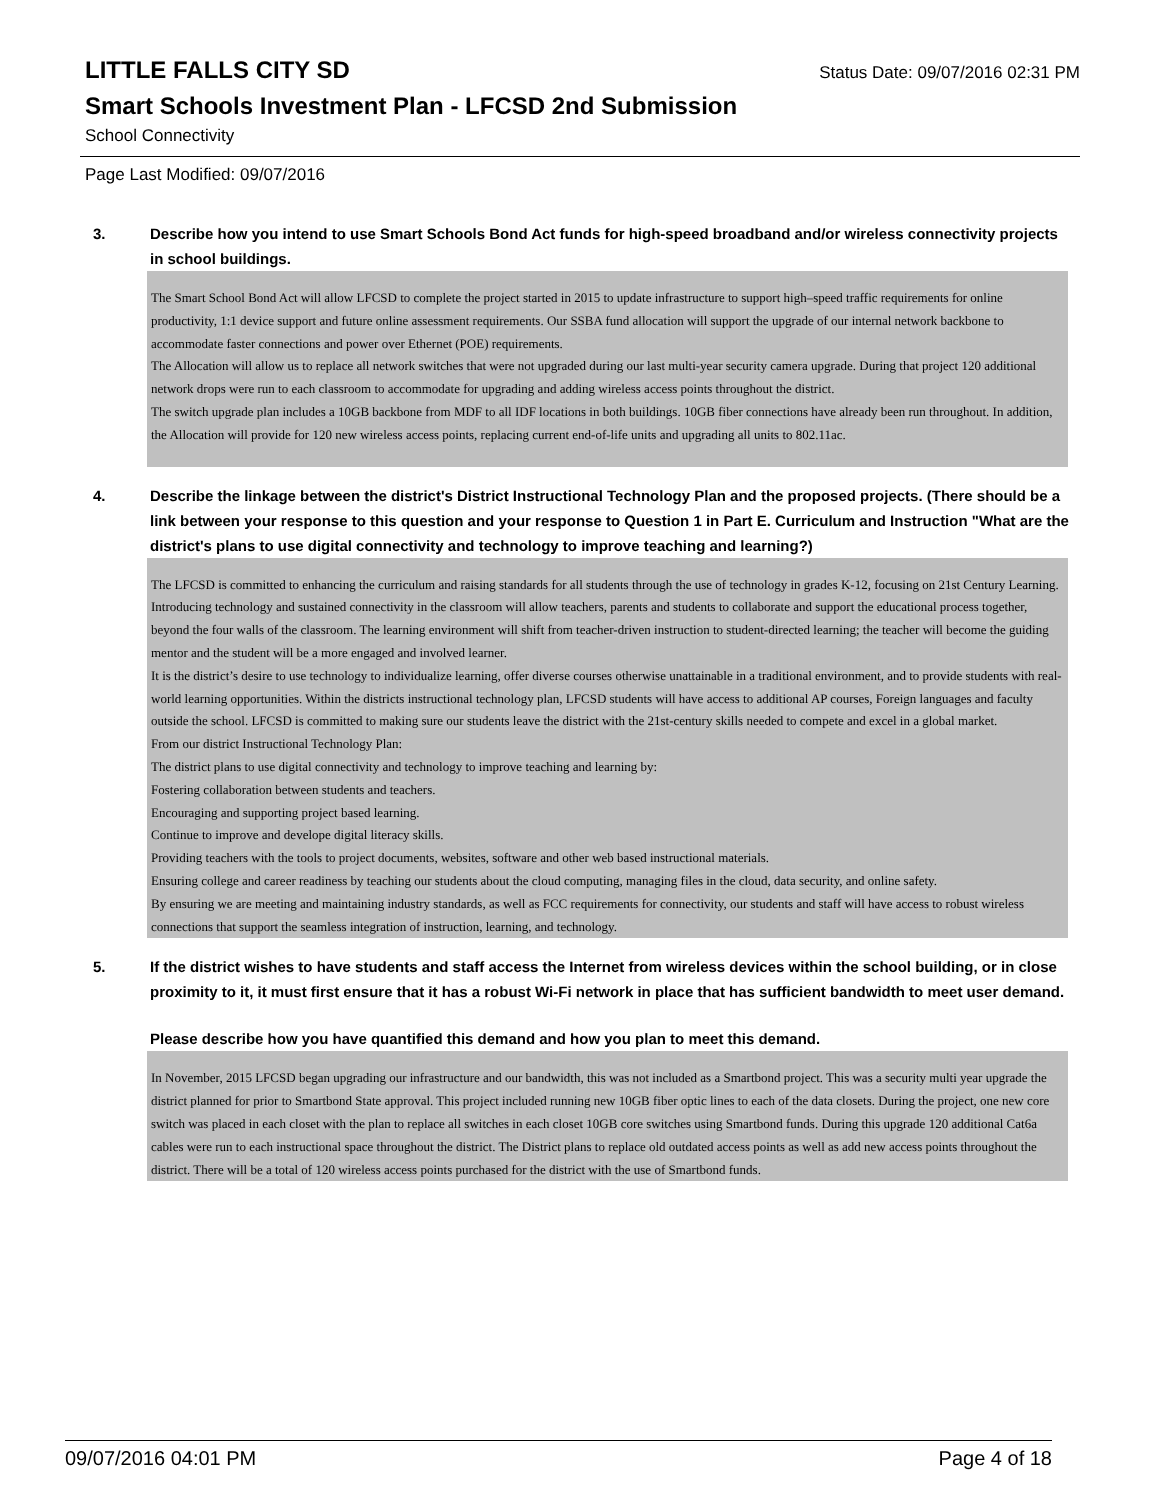LITTLE FALLS CITY SD
Status Date: 09/07/2016 02:31 PM
Smart Schools Investment Plan - LFCSD 2nd Submission
School Connectivity
Page Last Modified: 09/07/2016
3. Describe how you intend to use Smart Schools Bond Act funds for high-speed broadband and/or wireless connectivity projects in school buildings.
The Smart School Bond Act will allow LFCSD to complete the project started in 2015 to update infrastructure to support high–speed traffic requirements for online productivity, 1:1 device support and future online assessment requirements. Our SSBA fund allocation will support the upgrade of our internal network backbone to accommodate faster connections and power over Ethernet (POE) requirements.
The Allocation will allow us to replace all network switches that were not upgraded during our last multi-year security camera upgrade. During that project 120 additional network drops were run to each classroom to accommodate for upgrading and adding wireless access points throughout the district.
The switch upgrade plan includes a 10GB backbone from MDF to all IDF locations in both buildings. 10GB fiber connections have already been run throughout. In addition, the Allocation will provide for 120 new wireless access points, replacing current end-of-life units and upgrading all units to 802.11ac.
4. Describe the linkage between the district's District Instructional Technology Plan and the proposed projects. (There should be a link between your response to this question and your response to Question 1 in Part E. Curriculum and Instruction "What are the district's plans to use digital connectivity and technology to improve teaching and learning?)
The LFCSD is committed to enhancing the curriculum and raising standards for all students through the use of technology in grades K-12, focusing on 21st Century Learning.
Introducing technology and sustained connectivity in the classroom will allow teachers, parents and students to collaborate and support the educational process together, beyond the four walls of the classroom. The learning environment will shift from teacher-driven instruction to student-directed learning; the teacher will become the guiding mentor and the student will be a more engaged and involved learner.
It is the district’s desire to use technology to individualize learning, offer diverse courses otherwise unattainable in a traditional environment, and to provide students with real-world learning opportunities. Within the districts instructional technology plan, LFCSD students will have access to additional AP courses, Foreign languages and faculty outside the school. LFCSD is committed to making sure our students leave the district with the 21st-century skills needed to compete and excel in a global market.
From our district Instructional Technology Plan:
The district plans to use digital connectivity and technology to improve teaching and learning by:
Fostering collaboration between students and teachers.
Encouraging and supporting project based learning.
Continue to improve and develope digital literacy skills.
Providing teachers with the tools to project documents, websites, software and other web based instructional materials.
Ensuring college and career readiness by teaching our students about the cloud computing, managing files in the cloud, data security, and online safety.
By ensuring we are meeting and maintaining industry standards, as well as FCC requirements for connectivity, our students and staff will have access to robust wireless connections that support the seamless integration of instruction, learning, and technology.
5. If the district wishes to have students and staff access the Internet from wireless devices within the school building, or in close proximity to it, it must first ensure that it has a robust Wi-Fi network in place that has sufficient bandwidth to meet user demand.
Please describe how you have quantified this demand and how you plan to meet this demand.
In November, 2015 LFCSD began upgrading our infrastructure and our bandwidth, this was not included as a Smartbond project. This was a security multi year upgrade the district planned for prior to Smartbond State approval. This project included running new 10GB fiber optic lines to each of the data closets. During the project, one new core switch was placed in each closet with the plan to replace all switches in each closet 10GB core switches using Smartbond funds. During this upgrade 120 additional Cat6a cables were run to each instructional space throughout the district. The District plans to replace old outdated access points as well as add new access points throughout the district. There will be a total of 120 wireless access points purchased for the district with the use of Smartbond funds.
09/07/2016 04:01 PM Page 4 of 18